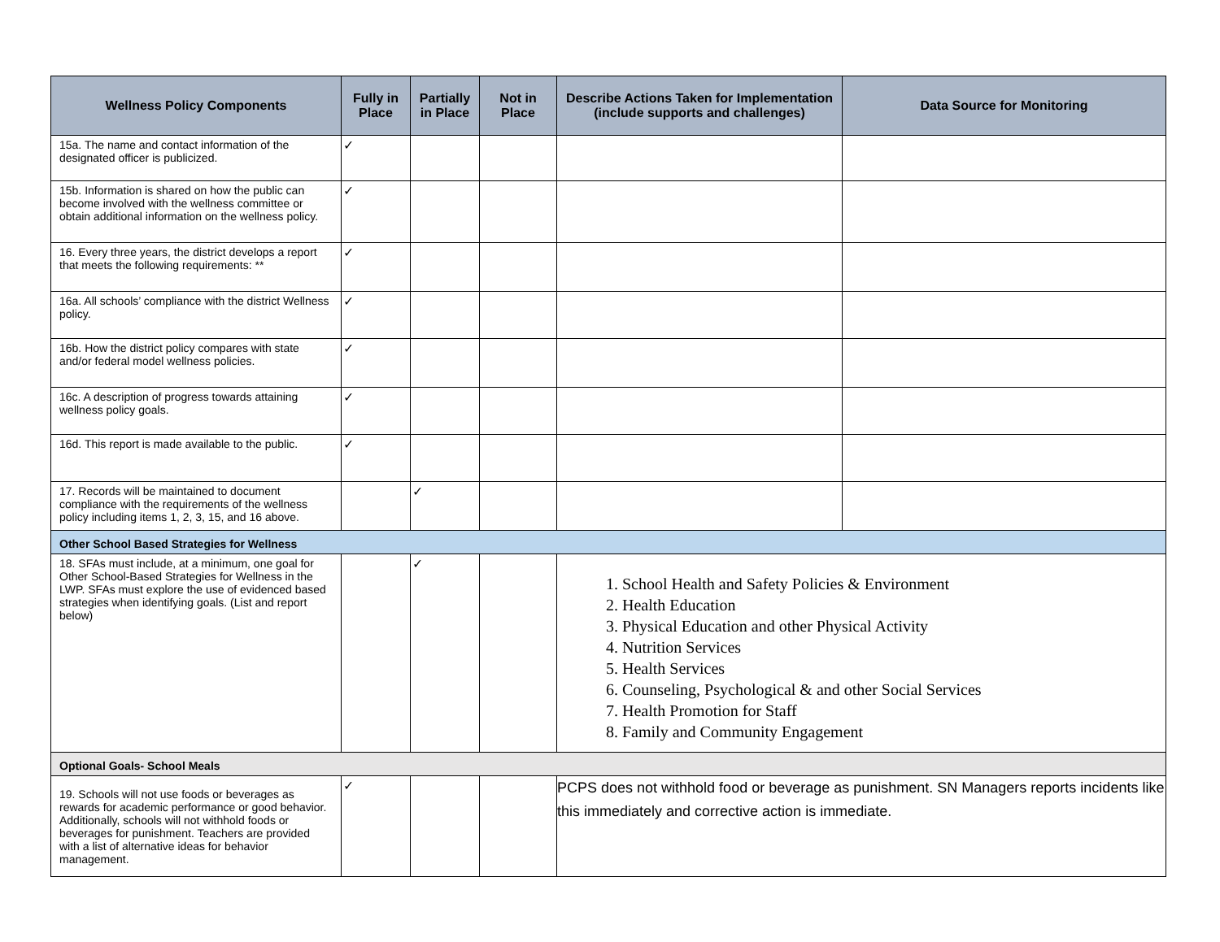| Wellness Policy Components | Fully in Place | Partially in Place | Not in Place | Describe Actions Taken for Implementation (include supports and challenges) | Data Source for Monitoring |
| --- | --- | --- | --- | --- | --- |
| 15a. The name and contact information of the designated officer is publicized. | ✓ | | | | |
| 15b. Information is shared on how the public can become involved with the wellness committee or obtain additional information on the wellness policy. | ✓ | | | | |
| 16. Every three years, the district develops a report that meets the following requirements: ** | ✓ | | | | |
| 16a. All schools’ compliance with the district Wellness policy. | ✓ | | | | |
| 16b. How the district policy compares with state and/or federal model wellness policies. | ✓ | | | | |
| 16c. A description of progress towards attaining wellness policy goals. | ✓ | | | | |
| 16d. This report is made available to the public. | ✓ | | | | |
| 17. Records will be maintained to document compliance with the requirements of the wellness policy including items 1, 2, 3, 15, and 16 above. | | ✓ | | | |
| Other School Based Strategies for Wellness | | | | | |
| 18. SFAs must include, at a minimum, one goal for Other School-Based Strategies for Wellness in the LWP. SFAs must explore the use of evidenced based strategies when identifying goals. (List and report below) | | ✓ | | 1. School Health and Safety Policies & Environment 2. Health Education 3. Physical Education and other Physical Activity 4. Nutrition Services 5. Health Services 6. Counseling, Psychological & and other Social Services 7. Health Promotion for Staff 8. Family and Community Engagement | |
| Optional Goals- School Meals | | | | | |
| 19. Schools will not use foods or beverages as rewards for academic performance or good behavior. Additionally, schools will not withhold foods or beverages for punishment. Teachers are provided with a list of alternative ideas for behavior management. | ✓ | | | PCPS does not withhold food or beverage as punishment. SN Managers reports incidents like this immediately and corrective action is immediate. | |